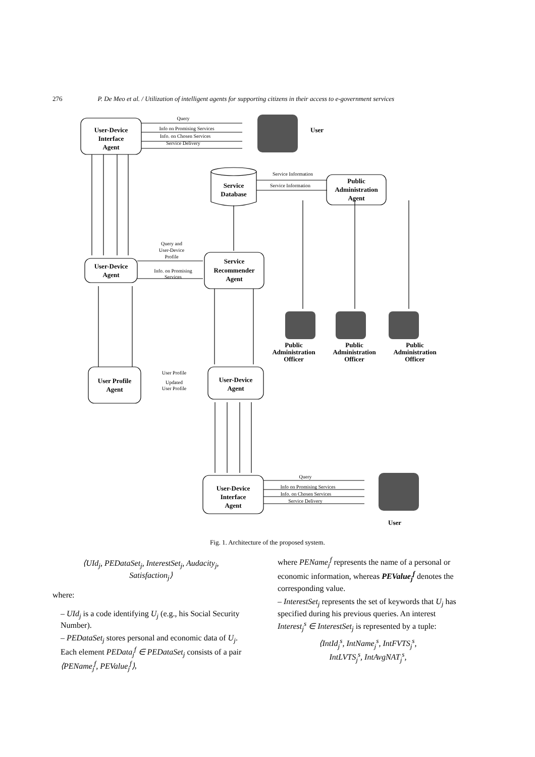276 P. De Meo et al. / Utilization of intelligent agents for supporting citizens in their access to e-government services
User-Device
Interface
Agent
User-Device
Agent
Service
Recommender
Agent
User Profile
Agent
User-Device
Agent
User-Device
Interface
Agent
Service
Database
Public
Administration
Agent
User
User
Public
Administration
Officer
Public
Administration
Officer
Public
Administration
Officer
Query
Info on Promising Services
Info. on Chosen Services
Service Delivery
Service Information
Service Information
Query and
User-Device
Profile
Info. on Promising
Services
User Profile
Updated
User Profile
Query
Info on Promising Services
Info. on Chosen Services
Service Delivery
Fig. 1. Architecture of the proposed system.
⟨UId<sub>j</sub>, PEDataSet<sub>j</sub>, InterestSet<sub>j</sub>, Audacity<sub>j</sub>,
Satisfaction<sub>j</sub>⟩
where:
– UId<sub>j</sub> is a code identifying U<sub>j</sub> (e.g., his Social Security Number).
– PEDataSet<sub>j</sub> stores personal and economic data of U<sub>j</sub>. Each element PEData<sub>j</sub><sup>f</sup> ∈ PEDataSet<sub>j</sub> consists of a pair ⟨PEName<sub>j</sub><sup>f</sup>, PEValue<sub>j</sub><sup>f</sup>⟩,
where PEName<sub>j</sub><sup>f</sup> represents the name of a personal or economic information, whereas PEValue<sub>j</sub><sup>f</sup> denotes the corresponding value.
– InterestSet<sub>j</sub> represents the set of keywords that U<sub>j</sub> has specified during his previous queries. An interest Interest<sub>j</sub><sup>s</sup> ∈ InterestSet<sub>j</sub> is represented by a tuple:
⟨IntId<sub>j</sub><sup>s</sup>, IntName<sub>j</sub><sup>s</sup>, IntFVTS<sub>j</sub><sup>s</sup>,
IntLVTS<sub>j</sub><sup>s</sup>, IntAvgNAT<sub>j</sub><sup>s</sup>,